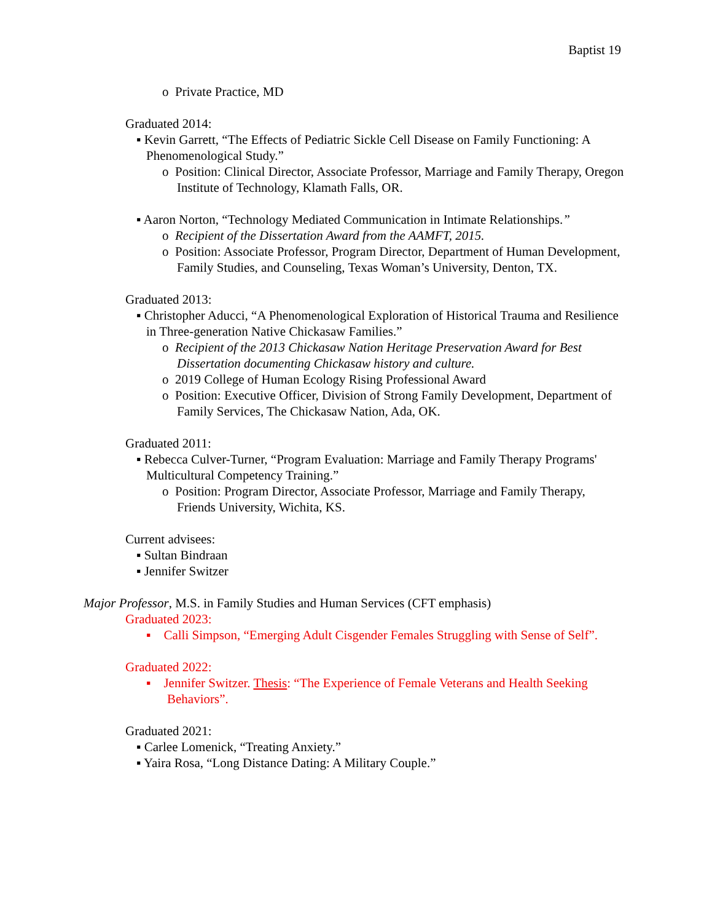Baptist 19
o Private Practice, MD
Graduated 2014:
▪ Kevin Garrett, “The Effects of Pediatric Sickle Cell Disease on Family Functioning: A Phenomenological Study.”
o Position: Clinical Director, Associate Professor, Marriage and Family Therapy, Oregon Institute of Technology, Klamath Falls, OR.
▪ Aaron Norton, “Technology Mediated Communication in Intimate Relationships.”
o Recipient of the Dissertation Award from the AAMFT, 2015.
o Position: Associate Professor, Program Director, Department of Human Development, Family Studies, and Counseling, Texas Woman’s University, Denton, TX.
Graduated 2013:
▪ Christopher Aducci, “A Phenomenological Exploration of Historical Trauma and Resilience in Three-generation Native Chickasaw Families.”
o Recipient of the 2013 Chickasaw Nation Heritage Preservation Award for Best Dissertation documenting Chickasaw history and culture.
o 2019 College of Human Ecology Rising Professional Award
o Position: Executive Officer, Division of Strong Family Development, Department of Family Services, The Chickasaw Nation, Ada, OK.
Graduated 2011:
▪ Rebecca Culver-Turner, “Program Evaluation: Marriage and Family Therapy Programs' Multicultural Competency Training.”
o Position: Program Director, Associate Professor, Marriage and Family Therapy, Friends University, Wichita, KS.
Current advisees:
▪ Sultan Bindraan
▪ Jennifer Switzer
Major Professor, M.S. in Family Studies and Human Services (CFT emphasis)
Graduated 2023:
▪ Calli Simpson, “Emerging Adult Cisgender Females Struggling with Sense of Self”.
Graduated 2022:
▪ Jennifer Switzer. Thesis: “The Experience of Female Veterans and Health Seeking Behaviors”.
Graduated 2021:
▪ Carlee Lomenick, “Treating Anxiety.”
▪ Yaira Rosa, “Long Distance Dating: A Military Couple.”